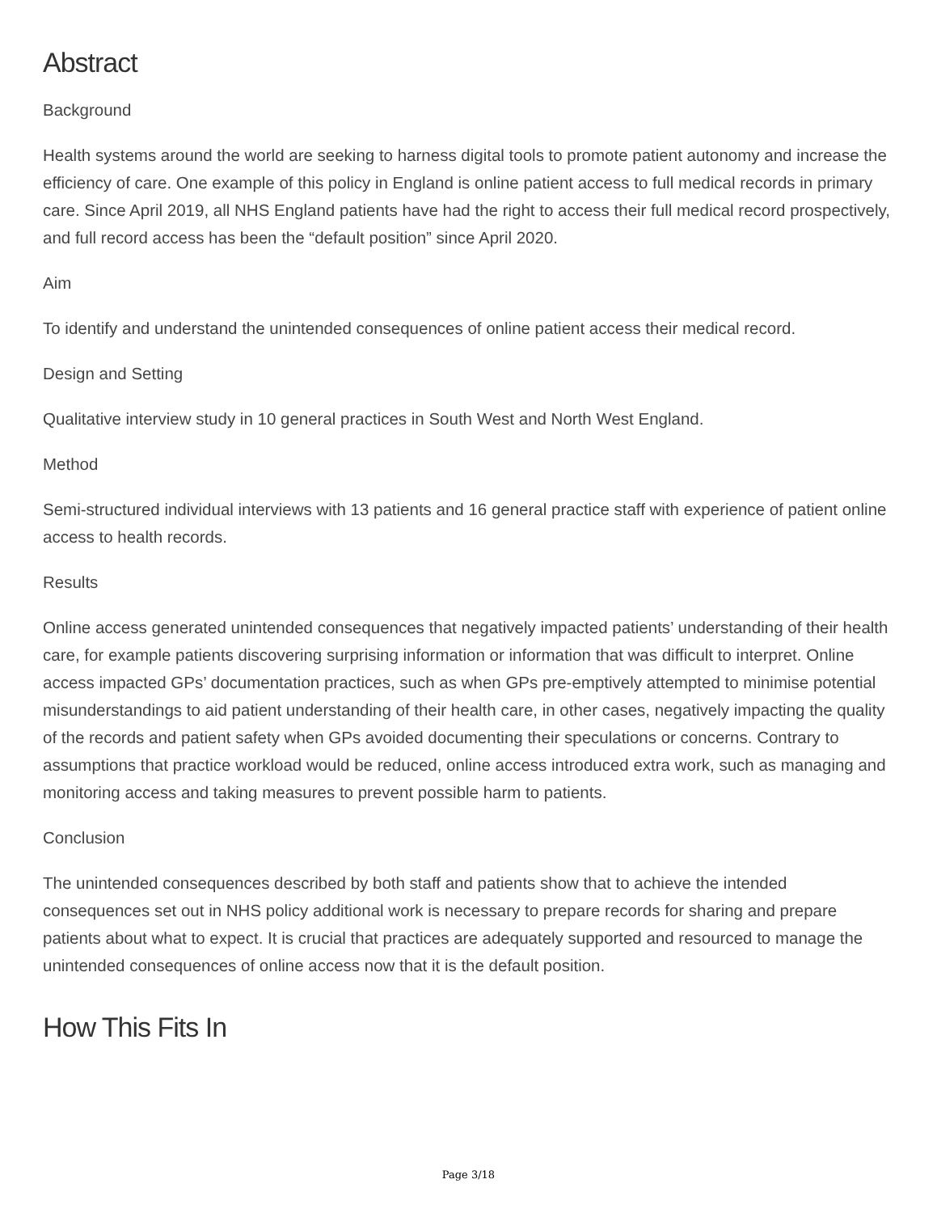Abstract
Background
Health systems around the world are seeking to harness digital tools to promote patient autonomy and increase the efficiency of care. One example of this policy in England is online patient access to full medical records in primary care. Since April 2019, all NHS England patients have had the right to access their full medical record prospectively, and full record access has been the “default position” since April 2020.
Aim
To identify and understand the unintended consequences of online patient access their medical record.
Design and Setting
Qualitative interview study in 10 general practices in South West and North West England.
Method
Semi-structured individual interviews with 13 patients and 16 general practice staff with experience of patient online access to health records.
Results
Online access generated unintended consequences that negatively impacted patients’ understanding of their health care, for example patients discovering surprising information or information that was difficult to interpret. Online access impacted GPs’ documentation practices, such as when GPs pre-emptively attempted to minimise potential misunderstandings to aid patient understanding of their health care, in other cases, negatively impacting the quality of the records and patient safety when GPs avoided documenting their speculations or concerns. Contrary to assumptions that practice workload would be reduced, online access introduced extra work, such as managing and monitoring access and taking measures to prevent possible harm to patients.
Conclusion
The unintended consequences described by both staff and patients show that to achieve the intended consequences set out in NHS policy additional work is necessary to prepare records for sharing and prepare patients about what to expect. It is crucial that practices are adequately supported and resourced to manage the unintended consequences of online access now that it is the default position.
How This Fits In
Page 3/18